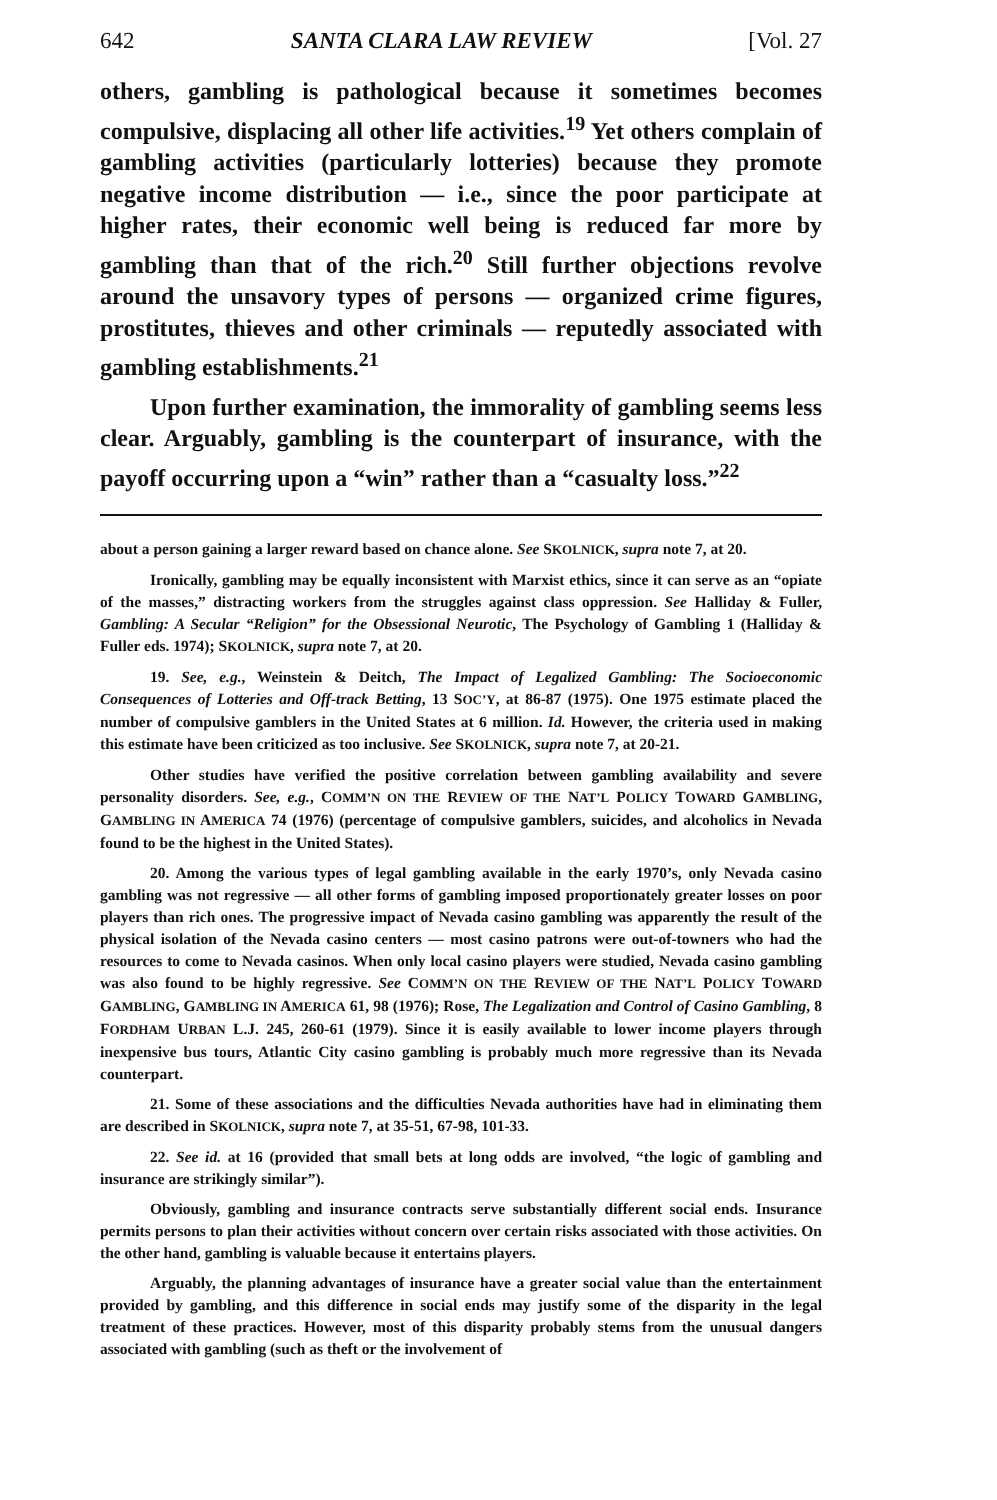642 SANTA CLARA LAW REVIEW [Vol. 27
others, gambling is pathological because it sometimes becomes compulsive, displacing all other life activities.<sup>19</sup> Yet others complain of gambling activities (particularly lotteries) because they promote negative income distribution — i.e., since the poor participate at higher rates, their economic well being is reduced far more by gambling than that of the rich.<sup>20</sup> Still further objections revolve around the unsavory types of persons — organized crime figures, prostitutes, thieves and other criminals — reputedly associated with gambling establishments.<sup>21</sup>
Upon further examination, the immorality of gambling seems less clear. Arguably, gambling is the counterpart of insurance, with the payoff occurring upon a “win” rather than a “casualty loss.”<sup>22</sup>
about a person gaining a larger reward based on chance alone. See SKOLNICK, supra note 7, at 20.
Ironically, gambling may be equally inconsistent with Marxist ethics, since it can serve as an “opiate of the masses,” distracting workers from the struggles against class oppression. See Halliday & Fuller, Gambling: A Secular “Religion” for the Obsessional Neurotic, The Psychology of Gambling 1 (Halliday & Fuller eds. 1974); SKOLNICK, supra note 7, at 20.
19. See, e.g., Weinstein & Deitch, The Impact of Legalized Gambling: The Socioeconomic Consequences of Lotteries and Off-track Betting, 13 SOC’Y, at 86-87 (1975). One 1975 estimate placed the number of compulsive gamblers in the United States at 6 million. Id. However, the criteria used in making this estimate have been criticized as too inclusive. See SKOLNICK, supra note 7, at 20-21.
Other studies have verified the positive correlation between gambling availability and severe personality disorders. See, e.g., COMM’N ON THE REVIEW OF THE NAT’L POLICY TOWARD GAMBLING, GAMBLING IN AMERICA 74 (1976) (percentage of compulsive gamblers, suicides, and alcoholics in Nevada found to be the highest in the United States).
20. Among the various types of legal gambling available in the early 1970’s, only Nevada casino gambling was not regressive — all other forms of gambling imposed proportionately greater losses on poor players than rich ones. The progressive impact of Nevada casino gambling was apparently the result of the physical isolation of the Nevada casino centers — most casino patrons were out-of-towners who had the resources to come to Nevada casinos. When only local casino players were studied, Nevada casino gambling was also found to be highly regressive. See COMM’N ON THE REVIEW OF THE NAT’L POLICY TOWARD GAMBLING, GAMBLING IN AMERICA 61, 98 (1976); Rose, The Legalization and Control of Casino Gambling, 8 FORDHAM URBAN L.J. 245, 260-61 (1979). Since it is easily available to lower income players through inexpensive bus tours, Atlantic City casino gambling is probably much more regressive than its Nevada counterpart.
21. Some of these associations and the difficulties Nevada authorities have had in eliminating them are described in SKOLNICK, supra note 7, at 35-51, 67-98, 101-33.
22. See id. at 16 (provided that small bets at long odds are involved, “the logic of gambling and insurance are strikingly similar”).
Obviously, gambling and insurance contracts serve substantially different social ends. Insurance permits persons to plan their activities without concern over certain risks associated with those activities. On the other hand, gambling is valuable because it entertains players.
Arguably, the planning advantages of insurance have a greater social value than the entertainment provided by gambling, and this difference in social ends may justify some of the disparity in the legal treatment of these practices. However, most of this disparity probably stems from the unusual dangers associated with gambling (such as theft or the involvement of